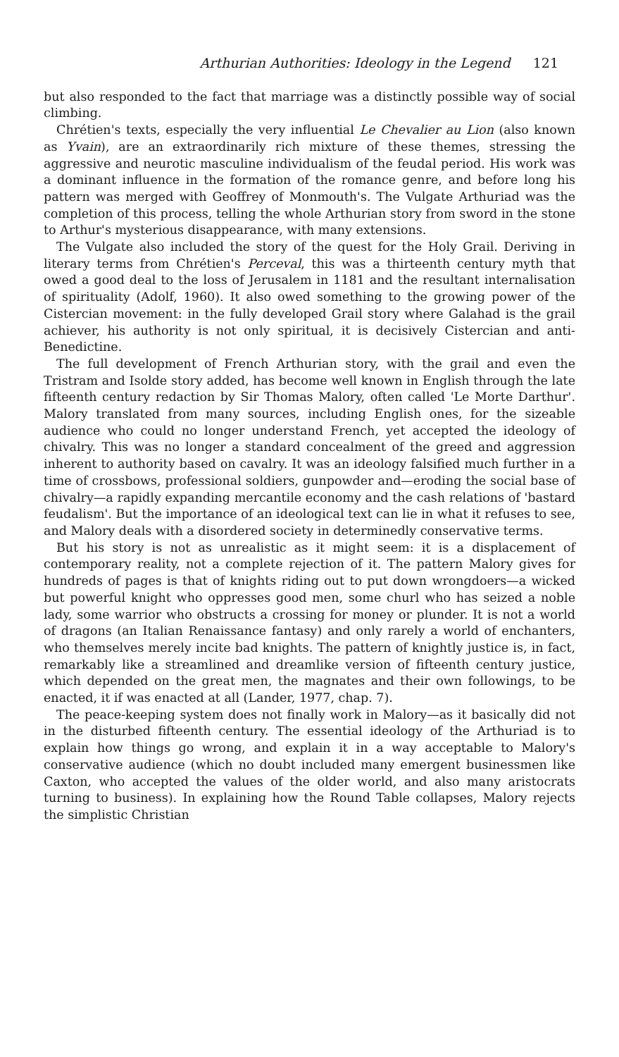Arthurian Authorities: Ideology in the Legend 121
but also responded to the fact that marriage was a distinctly possible way of social climbing.
Chrétien's texts, especially the very influential Le Chevalier au Lion (also known as Yvain), are an extraordinarily rich mixture of these themes, stressing the aggressive and neurotic masculine individualism of the feudal period. His work was a dominant influence in the formation of the romance genre, and before long his pattern was merged with Geoffrey of Monmouth's. The Vulgate Arthuriad was the completion of this process, telling the whole Arthurian story from sword in the stone to Arthur's mysterious disappearance, with many extensions.
The Vulgate also included the story of the quest for the Holy Grail. Deriving in literary terms from Chrétien's Perceval, this was a thirteenth century myth that owed a good deal to the loss of Jerusalem in 1181 and the resultant internalisation of spirituality (Adolf, 1960). It also owed something to the growing power of the Cistercian movement: in the fully developed Grail story where Galahad is the grail achiever, his authority is not only spiritual, it is decisively Cistercian and anti-Benedictine.
The full development of French Arthurian story, with the grail and even the Tristram and Isolde story added, has become well known in English through the late fifteenth century redaction by Sir Thomas Malory, often called 'Le Morte Darthur'. Malory translated from many sources, including English ones, for the sizeable audience who could no longer understand French, yet accepted the ideology of chivalry. This was no longer a standard concealment of the greed and aggression inherent to authority based on cavalry. It was an ideology falsified much further in a time of crossbows, professional soldiers, gunpowder and—eroding the social base of chivalry—a rapidly expanding mercantile economy and the cash relations of 'bastard feudalism'. But the importance of an ideological text can lie in what it refuses to see, and Malory deals with a disordered society in determinedly conservative terms.
But his story is not as unrealistic as it might seem: it is a displacement of contemporary reality, not a complete rejection of it. The pattern Malory gives for hundreds of pages is that of knights riding out to put down wrongdoers—a wicked but powerful knight who oppresses good men, some churl who has seized a noble lady, some warrior who obstructs a crossing for money or plunder. It is not a world of dragons (an Italian Renaissance fantasy) and only rarely a world of enchanters, who themselves merely incite bad knights. The pattern of knightly justice is, in fact, remarkably like a streamlined and dreamlike version of fifteenth century justice, which depended on the great men, the magnates and their own followings, to be enacted, it if was enacted at all (Lander, 1977, chap. 7).
The peace-keeping system does not finally work in Malory—as it basically did not in the disturbed fifteenth century. The essential ideology of the Arthuriad is to explain how things go wrong, and explain it in a way acceptable to Malory's conservative audience (which no doubt included many emergent businessmen like Caxton, who accepted the values of the older world, and also many aristocrats turning to business). In explaining how the Round Table collapses, Malory rejects the simplistic Christian